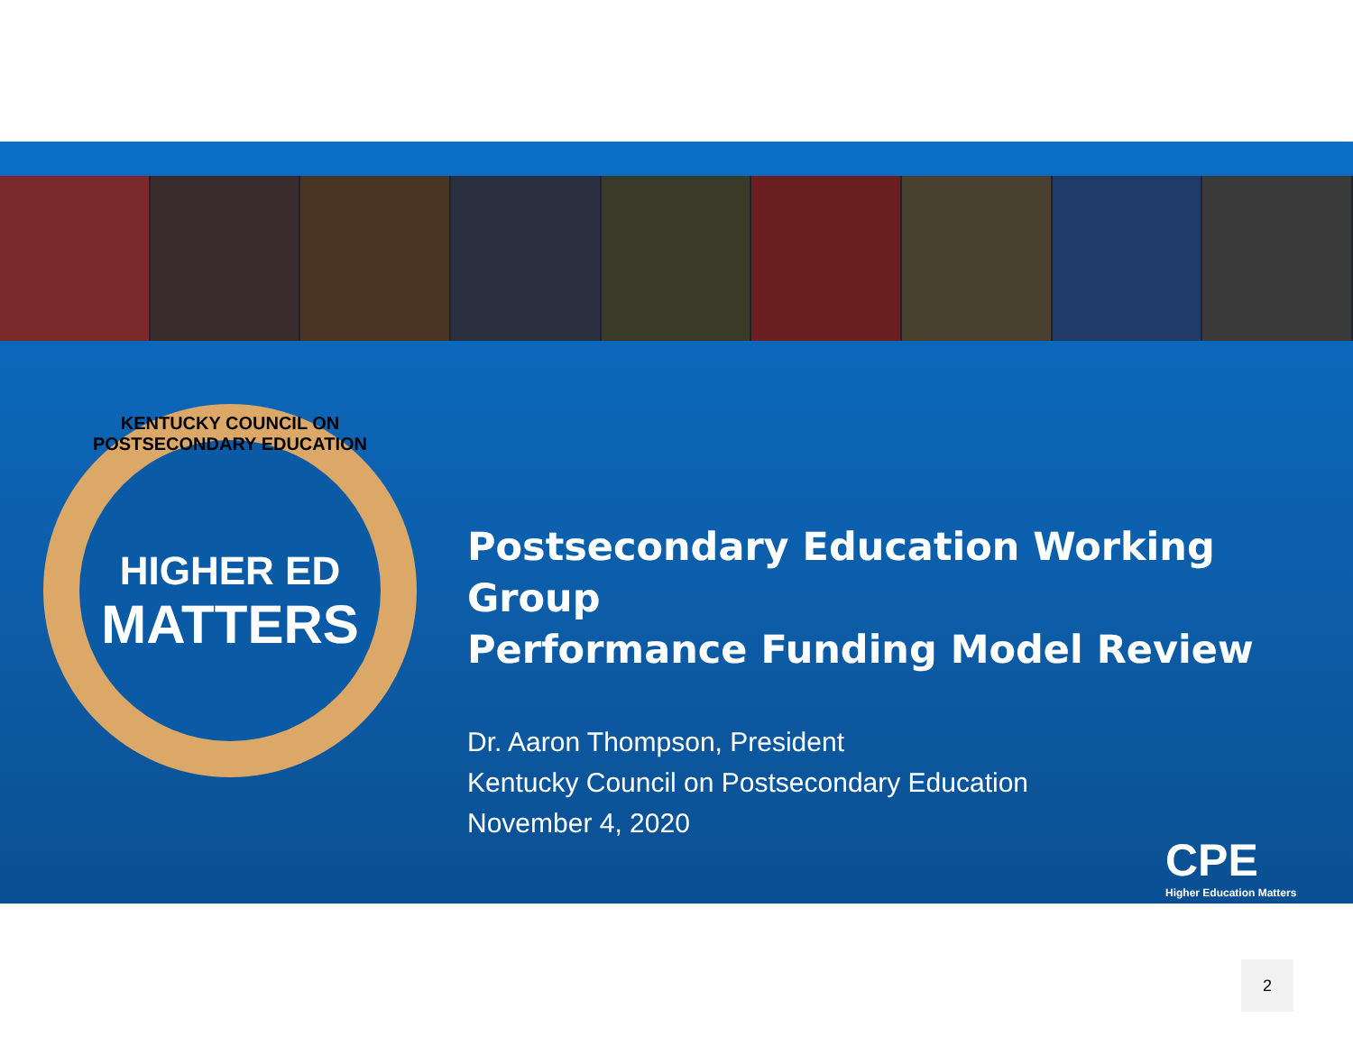HIGHER ED
MATTERS
KENTUCKY COUNCIL ON POSTSECONDARY EDUCATION
Postsecondary Education Working Group
Performance Funding Model Review
Dr. Aaron Thompson, President
Kentucky Council on Postsecondary Education
November 4, 2020
CPE
Higher Education Matters
2